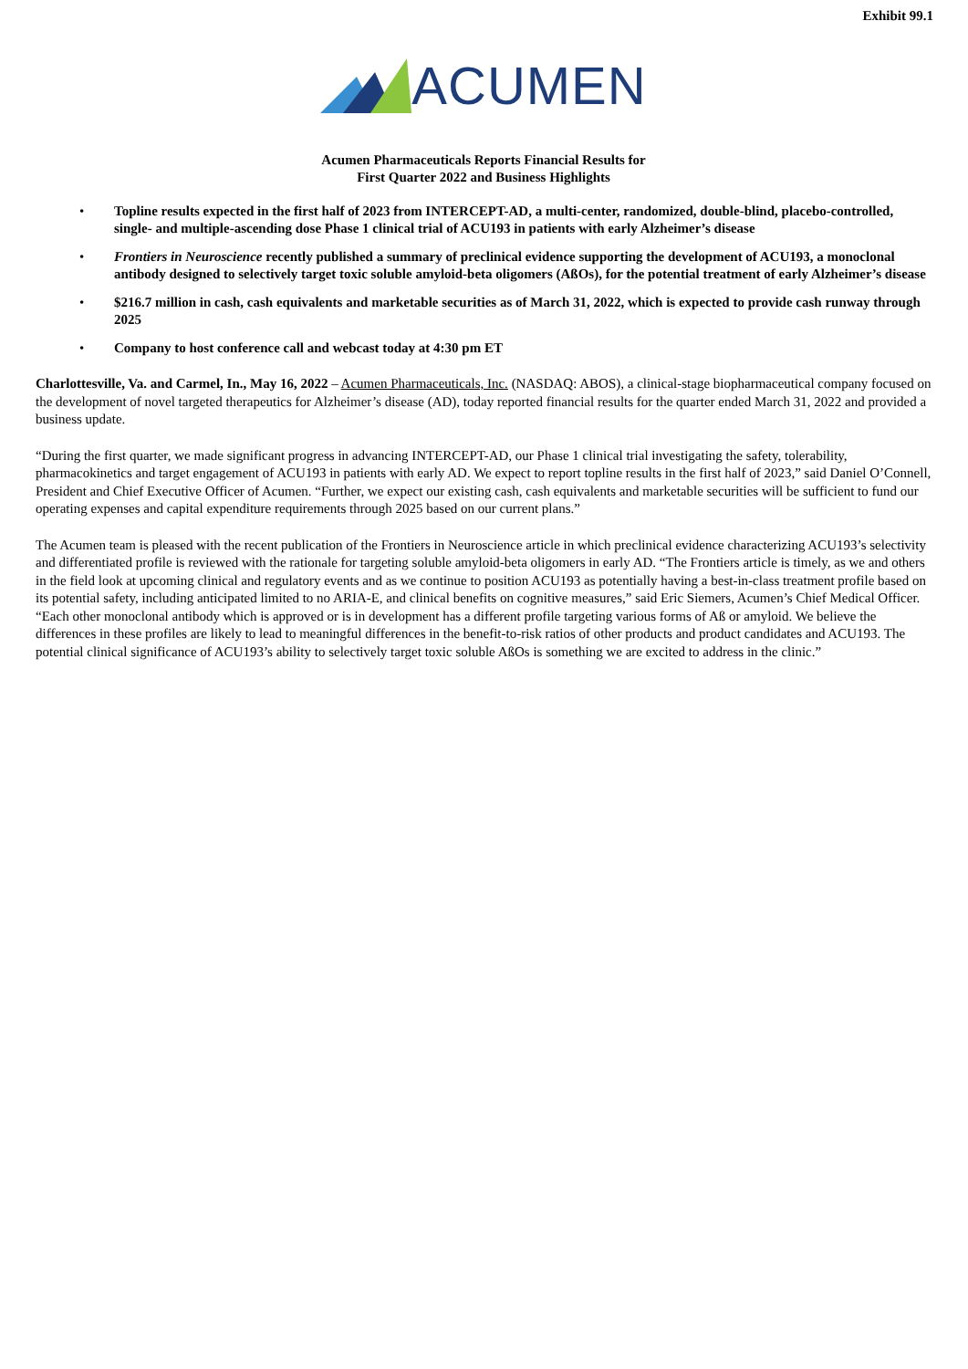Exhibit 99.1
ACUMEN
Acumen Pharmaceuticals Reports Financial Results for
First Quarter 2022 and Business Highlights
• Topline results expected in the first half of 2023 from INTERCEPT-AD, a multi-center, randomized, double-blind, placebo-controlled, single- and multiple-ascending dose Phase 1 clinical trial of ACU193 in patients with early Alzheimer’s disease
• Frontiers in Neuroscience recently published a summary of preclinical evidence supporting the development of ACU193, a monoclonal antibody designed to selectively target toxic soluble amyloid-beta oligomers (AßOs), for the potential treatment of early Alzheimer’s disease
• $216.7 million in cash, cash equivalents and marketable securities as of March 31, 2022, which is expected to provide cash runway through 2025
• Company to host conference call and webcast today at 4:30 pm ET
Charlottesville, Va. and Carmel, In., May 16, 2022 – Acumen Pharmaceuticals, Inc. (NASDAQ: ABOS), a clinical-stage biopharmaceutical company focused on the development of novel targeted therapeutics for Alzheimer’s disease (AD), today reported financial results for the quarter ended March 31, 2022 and provided a business update.
“During the first quarter, we made significant progress in advancing INTERCEPT-AD, our Phase 1 clinical trial investigating the safety, tolerability, pharmacokinetics and target engagement of ACU193 in patients with early AD. We expect to report topline results in the first half of 2023,” said Daniel O’Connell, President and Chief Executive Officer of Acumen. “Further, we expect our existing cash, cash equivalents and marketable securities will be sufficient to fund our operating expenses and capital expenditure requirements through 2025 based on our current plans.”
The Acumen team is pleased with the recent publication of the Frontiers in Neuroscience article in which preclinical evidence characterizing ACU193’s selectivity and differentiated profile is reviewed with the rationale for targeting soluble amyloid-beta oligomers in early AD. “The Frontiers article is timely, as we and others in the field look at upcoming clinical and regulatory events and as we continue to position ACU193 as potentially having a best-in-class treatment profile based on its potential safety, including anticipated limited to no ARIA-E, and clinical benefits on cognitive measures,” said Eric Siemers, Acumen’s Chief Medical Officer. “Each other monoclonal antibody which is approved or is in development has a different profile targeting various forms of Aß or amyloid. We believe the differences in these profiles are likely to lead to meaningful differences in the benefit-to-risk ratios of other products and product candidates and ACU193. The potential clinical significance of ACU193’s ability to selectively target toxic soluble AßOs is something we are excited to address in the clinic.”